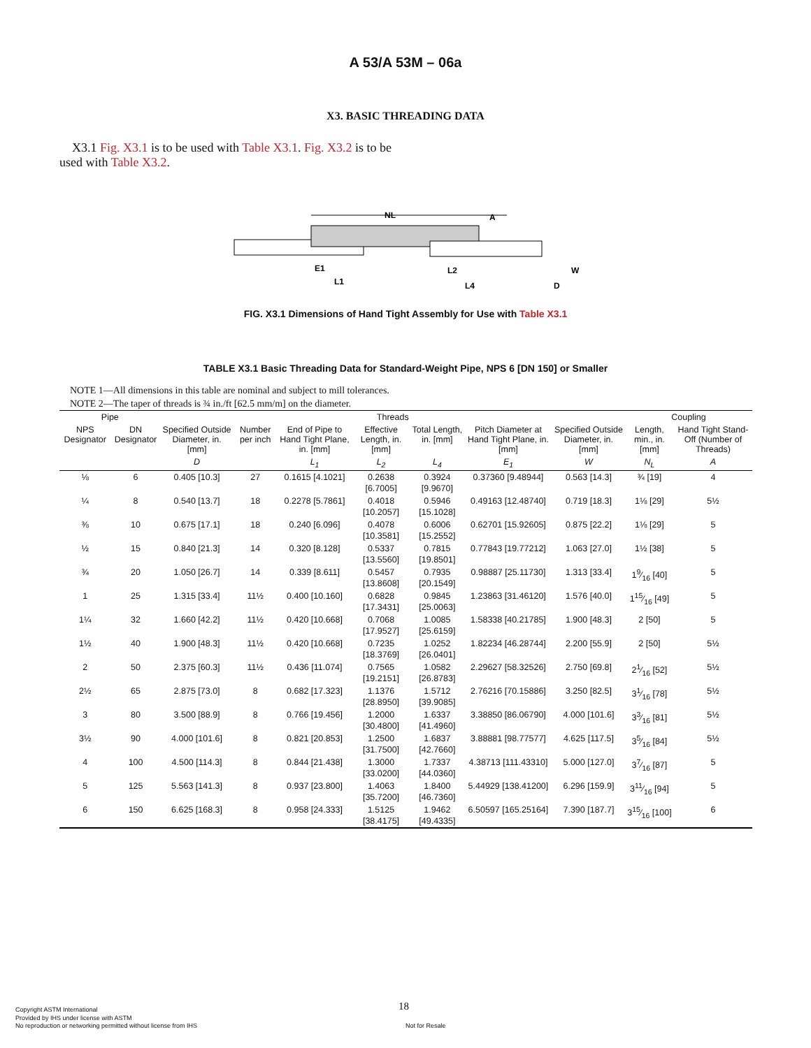A 53/A 53M – 06a
X3. BASIC THREADING DATA
X3.1 Fig. X3.1 is to be used with Table X3.1. Fig. X3.2 is to be used with Table X3.2.
NL
A
E1
L1
L2
L4
W
D
FIG. X3.1 Dimensions of Hand Tight Assembly for Use with Table X3.1
TABLE X3.1 Basic Threading Data for Standard-Weight Pipe, NPS 6 [DN 150] or Smaller
NOTE 1—All dimensions in this table are nominal and subject to mill tolerances.
NOTE 2—The taper of threads is ¾ in./ft [62.5 mm/m] on the diameter.
| Pipe | | Threads | | | | | | | Coupling | |
| --- | --- | --- | --- | --- | --- | --- | --- | --- | --- | --- |
| NPS Designator | DN Designator | Specified Outside Diameter, in. [mm] | Number per inch | End of Pipe to Hand Tight Plane, in. [mm] | Effective Length, in. [mm] | Total Length, in. [mm] | Pitch Diameter at Hand Tight Plane, in. [mm] | Specified Outside Diameter, in. [mm] | Length, min., in. [mm] | Hand Tight Stand-Off (Number of Threads) |
| | | D | | L<sub>1</sub> | L<sub>2</sub> | L<sub>4</sub> | E<sub>1</sub> | W | N<sub>L</sub> | A |
| ⅛ | 6 | 0.405 [10.3] | 27 | 0.1615 [4.1021] | 0.2638 [6.7005] | 0.3924 [9.9670] | 0.37360 [9.48944] | 0.563 [14.3] | ¾ [19] | 4 |
| ¼ | 8 | 0.540 [13.7] | 18 | 0.2278 [5.7861] | 0.4018 [10.2057] | 0.5946 [15.1028] | 0.49163 [12.48740] | 0.719 [18.3] | 1⅛ [29] | 5½ |
| ⅜ | 10 | 0.675 [17.1] | 18 | 0.240 [6.096] | 0.4078 [10.3581] | 0.6006 [15.2552] | 0.62701 [15.92605] | 0.875 [22.2] | 1⅛ [29] | 5 |
| ½ | 15 | 0.840 [21.3] | 14 | 0.320 [8.128] | 0.5337 [13.5560] | 0.7815 [19.8501] | 0.77843 [19.77212] | 1.063 [27.0] | 1½ [38] | 5 |
| ¾ | 20 | 1.050 [26.7] | 14 | 0.339 [8.611] | 0.5457 [13.8608] | 0.7935 [20.1549] | 0.98887 [25.11730] | 1.313 [33.4] | 19⁄16 [40] | 5 |
| 1 | 25 | 1.315 [33.4] | 11½ | 0.400 [10.160] | 0.6828 [17.3431] | 0.9845 [25.0063] | 1.23863 [31.46120] | 1.576 [40.0] | 115⁄16 [49] | 5 |
| 1¼ | 32 | 1.660 [42.2] | 11½ | 0.420 [10.668] | 0.7068 [17.9527] | 1.0085 [25.6159] | 1.58338 [40.21785] | 1.900 [48.3] | 2 [50] | 5 |
| 1½ | 40 | 1.900 [48.3] | 11½ | 0.420 [10.668] | 0.7235 [18.3769] | 1.0252 [26.0401] | 1.82234 [46.28744] | 2.200 [55.9] | 2 [50] | 5½ |
| 2 | 50 | 2.375 [60.3] | 11½ | 0.436 [11.074] | 0.7565 [19.2151] | 1.0582 [26.8783] | 2.29627 [58.32526] | 2.750 [69.8] | 21⁄16 [52] | 5½ |
| 2½ | 65 | 2.875 [73.0] | 8 | 0.682 [17.323] | 1.1376 [28.8950] | 1.5712 [39.9085] | 2.76216 [70.15886] | 3.250 [82.5] | 31⁄16 [78] | 5½ |
| 3 | 80 | 3.500 [88.9] | 8 | 0.766 [19.456] | 1.2000 [30.4800] | 1.6337 [41.4960] | 3.38850 [86.06790] | 4.000 [101.6] | 33⁄16 [81] | 5½ |
| 3½ | 90 | 4.000 [101.6] | 8 | 0.821 [20.853] | 1.2500 [31.7500] | 1.6837 [42.7660] | 3.88881 [98.77577] | 4.625 [117.5] | 35⁄16 [84] | 5½ |
| 4 | 100 | 4.500 [114.3] | 8 | 0.844 [21.438] | 1.3000 [33.0200] | 1.7337 [44.0360] | 4.38713 [111.43310] | 5.000 [127.0] | 37⁄16 [87] | 5 |
| 5 | 125 | 5.563 [141.3] | 8 | 0.937 [23.800] | 1.4063 [35.7200] | 1.8400 [46.7360] | 5.44929 [138.41200] | 6.296 [159.9] | 311⁄16 [94] | 5 |
| 6 | 150 | 6.625 [168.3] | 8 | 0.958 [24.333] | 1.5125 [38.4175] | 1.9462 [49.4335] | 6.50597 [165.25164] | 7.390 [187.7] | 315⁄16 [100] | 6 |
Copyright ASTM International
Provided by IHS under license with ASTM
No reproduction or networking permitted without license from IHS
18
Not for Resale